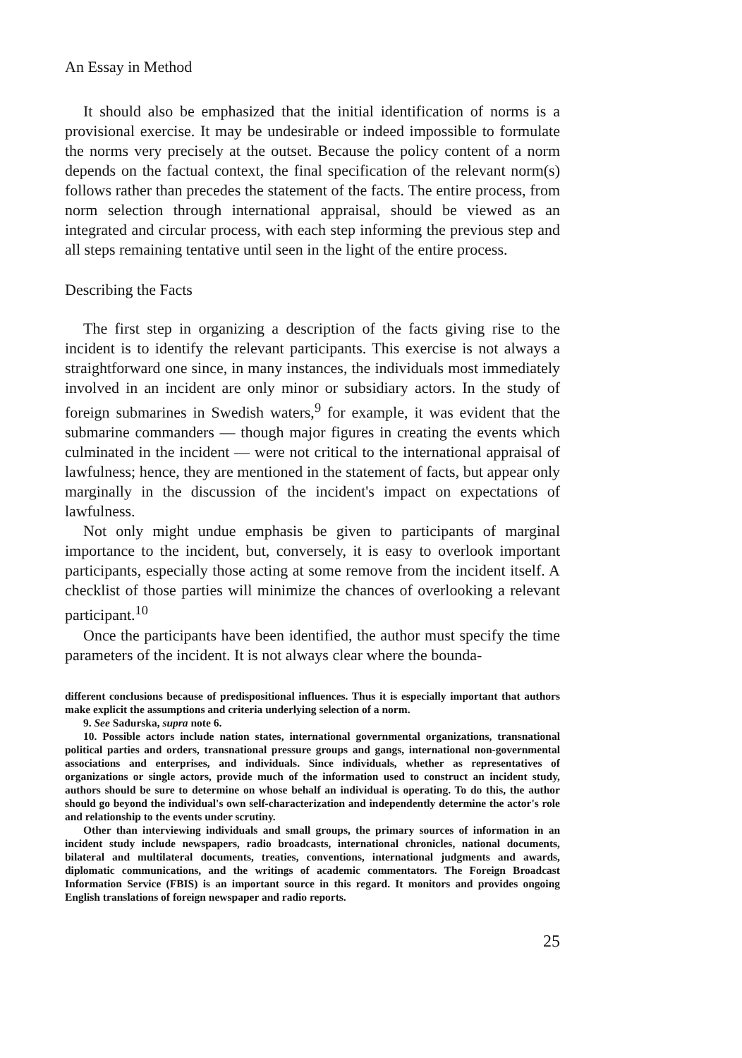An Essay in Method
It should also be emphasized that the initial identification of norms is a provisional exercise. It may be undesirable or indeed impossible to formulate the norms very precisely at the outset. Because the policy content of a norm depends on the factual context, the final specification of the relevant norm(s) follows rather than precedes the statement of the facts. The entire process, from norm selection through international appraisal, should be viewed as an integrated and circular process, with each step informing the previous step and all steps remaining tentative until seen in the light of the entire process.
Describing the Facts
The first step in organizing a description of the facts giving rise to the incident is to identify the relevant participants. This exercise is not always a straightforward one since, in many instances, the individuals most immediately involved in an incident are only minor or subsidiary actors. In the study of foreign submarines in Swedish waters,<sup>9</sup> for example, it was evident that the submarine commanders — though major figures in creating the events which culminated in the incident — were not critical to the international appraisal of lawfulness; hence, they are mentioned in the statement of facts, but appear only marginally in the discussion of the incident's impact on expectations of lawfulness.
Not only might undue emphasis be given to participants of marginal importance to the incident, but, conversely, it is easy to overlook important participants, especially those acting at some remove from the incident itself. A checklist of those parties will minimize the chances of overlooking a relevant participant.<sup>10</sup>
Once the participants have been identified, the author must specify the time parameters of the incident. It is not always clear where the bounda-
different conclusions because of predispositional influences. Thus it is especially important that authors make explicit the assumptions and criteria underlying selection of a norm.
9. See Sadurska, supra note 6.
10. Possible actors include nation states, international governmental organizations, transnational political parties and orders, transnational pressure groups and gangs, international non-governmental associations and enterprises, and individuals. Since individuals, whether as representatives of organizations or single actors, provide much of the information used to construct an incident study, authors should be sure to determine on whose behalf an individual is operating. To do this, the author should go beyond the individual's own self-characterization and independently determine the actor's role and relationship to the events under scrutiny.
Other than interviewing individuals and small groups, the primary sources of information in an incident study include newspapers, radio broadcasts, international chronicles, national documents, bilateral and multilateral documents, treaties, conventions, international judgments and awards, diplomatic communications, and the writings of academic commentators. The Foreign Broadcast Information Service (FBIS) is an important source in this regard. It monitors and provides ongoing English translations of foreign newspaper and radio reports.
25